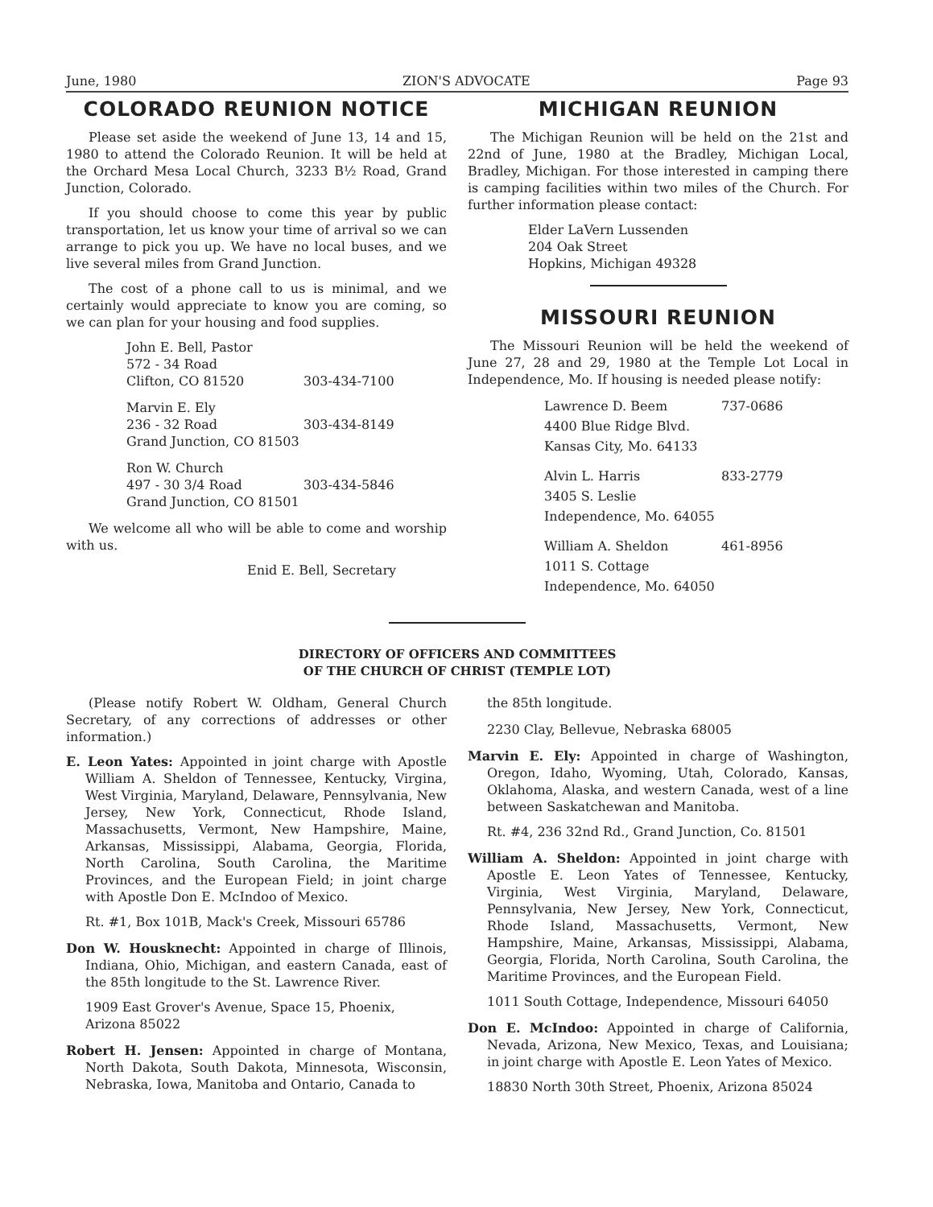June, 1980 ZION'S ADVOCATE Page 93
COLORADO REUNION NOTICE
Please set aside the weekend of June 13, 14 and 15, 1980 to attend the Colorado Reunion. It will be held at the Orchard Mesa Local Church, 3233 B½ Road, Grand Junction, Colorado.
If you should choose to come this year by public transportation, let us know your time of arrival so we can arrange to pick you up. We have no local buses, and we live several miles from Grand Junction.
The cost of a phone call to us is minimal, and we certainly would appreciate to know you are coming, so we can plan for your housing and food supplies.
John E. Bell, Pastor
572 - 34 Road
Clifton, CO 81520 303-434-7100
Marvin E. Ely
236 - 32 Road 303-434-8149
Grand Junction, CO 81503
Ron W. Church
497 - 30 3/4 Road 303-434-5846
Grand Junction, CO 81501
We welcome all who will be able to come and worship with us.
Enid E. Bell, Secretary
MICHIGAN REUNION
The Michigan Reunion will be held on the 21st and 22nd of June, 1980 at the Bradley, Michigan Local, Bradley, Michigan. For those interested in camping there is camping facilities within two miles of the Church. For further information please contact:
Elder LaVern Lussenden
204 Oak Street
Hopkins, Michigan 49328
MISSOURI REUNION
The Missouri Reunion will be held the weekend of June 27, 28 and 29, 1980 at the Temple Lot Local in Independence, Mo. If housing is needed please notify:
Lawrence D. Beem 737-0686
4400 Blue Ridge Blvd.
Kansas City, Mo. 64133
Alvin L. Harris 833-2779
3405 S. Leslie
Independence, Mo. 64055
William A. Sheldon 461-8956
1011 S. Cottage
Independence, Mo. 64050
DIRECTORY OF OFFICERS AND COMMITTEES
OF THE CHURCH OF CHRIST (TEMPLE LOT)
(Please notify Robert W. Oldham, General Church Secretary, of any corrections of addresses or other information.)
E. Leon Yates: Appointed in joint charge with Apostle William A. Sheldon of Tennessee, Kentucky, Virgina, West Virginia, Maryland, Delaware, Pennsylvania, New Jersey, New York, Connecticut, Rhode Island, Massachusetts, Vermont, New Hampshire, Maine, Arkansas, Mississippi, Alabama, Georgia, Florida, North Carolina, South Carolina, the Maritime Provinces, and the European Field; in joint charge with Apostle Don E. McIndoo of Mexico.
Rt. #1, Box 101B, Mack's Creek, Missouri 65786
Don W. Housknecht: Appointed in charge of Illinois, Indiana, Ohio, Michigan, and eastern Canada, east of the 85th longitude to the St. Lawrence River.
1909 East Grover's Avenue, Space 15, Phoenix, Arizona 85022
Robert H. Jensen: Appointed in charge of Montana, North Dakota, South Dakota, Minnesota, Wisconsin, Nebraska, Iowa, Manitoba and Ontario, Canada to
the 85th longitude.
2230 Clay, Bellevue, Nebraska 68005
Marvin E. Ely: Appointed in charge of Washington, Oregon, Idaho, Wyoming, Utah, Colorado, Kansas, Oklahoma, Alaska, and western Canada, west of a line between Saskatchewan and Manitoba.
Rt. #4, 236 32nd Rd., Grand Junction, Co. 81501
William A. Sheldon: Appointed in joint charge with Apostle E. Leon Yates of Tennessee, Kentucky, Virginia, West Virginia, Maryland, Delaware, Pennsylvania, New Jersey, New York, Connecticut, Rhode Island, Massachusetts, Vermont, New Hampshire, Maine, Arkansas, Mississippi, Alabama, Georgia, Florida, North Carolina, South Carolina, the Maritime Provinces, and the European Field.
1011 South Cottage, Independence, Missouri 64050
Don E. McIndoo: Appointed in charge of California, Nevada, Arizona, New Mexico, Texas, and Louisiana; in joint charge with Apostle E. Leon Yates of Mexico.
18830 North 30th Street, Phoenix, Arizona 85024